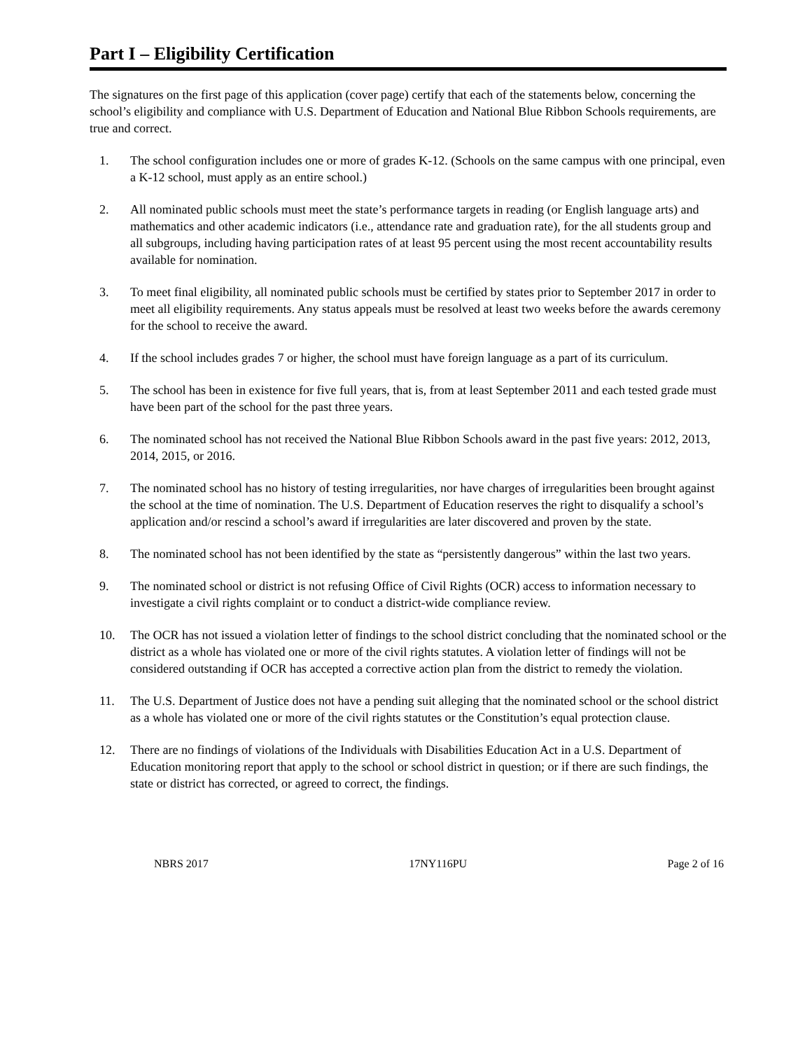Part I – Eligibility Certification
The signatures on the first page of this application (cover page) certify that each of the statements below, concerning the school’s eligibility and compliance with U.S. Department of Education and National Blue Ribbon Schools requirements, are true and correct.
1. The school configuration includes one or more of grades K-12. (Schools on the same campus with one principal, even a K-12 school, must apply as an entire school.)
2. All nominated public schools must meet the state’s performance targets in reading (or English language arts) and mathematics and other academic indicators (i.e., attendance rate and graduation rate), for the all students group and all subgroups, including having participation rates of at least 95 percent using the most recent accountability results available for nomination.
3. To meet final eligibility, all nominated public schools must be certified by states prior to September 2017 in order to meet all eligibility requirements. Any status appeals must be resolved at least two weeks before the awards ceremony for the school to receive the award.
4. If the school includes grades 7 or higher, the school must have foreign language as a part of its curriculum.
5. The school has been in existence for five full years, that is, from at least September 2011 and each tested grade must have been part of the school for the past three years.
6. The nominated school has not received the National Blue Ribbon Schools award in the past five years: 2012, 2013, 2014, 2015, or 2016.
7. The nominated school has no history of testing irregularities, nor have charges of irregularities been brought against the school at the time of nomination. The U.S. Department of Education reserves the right to disqualify a school’s application and/or rescind a school’s award if irregularities are later discovered and proven by the state.
8. The nominated school has not been identified by the state as “persistently dangerous” within the last two years.
9. The nominated school or district is not refusing Office of Civil Rights (OCR) access to information necessary to investigate a civil rights complaint or to conduct a district-wide compliance review.
10. The OCR has not issued a violation letter of findings to the school district concluding that the nominated school or the district as a whole has violated one or more of the civil rights statutes. A violation letter of findings will not be considered outstanding if OCR has accepted a corrective action plan from the district to remedy the violation.
11. The U.S. Department of Justice does not have a pending suit alleging that the nominated school or the school district as a whole has violated one or more of the civil rights statutes or the Constitution’s equal protection clause.
12. There are no findings of violations of the Individuals with Disabilities Education Act in a U.S. Department of Education monitoring report that apply to the school or school district in question; or if there are such findings, the state or district has corrected, or agreed to correct, the findings.
NBRS 2017 17NY116PU Page 2 of 16